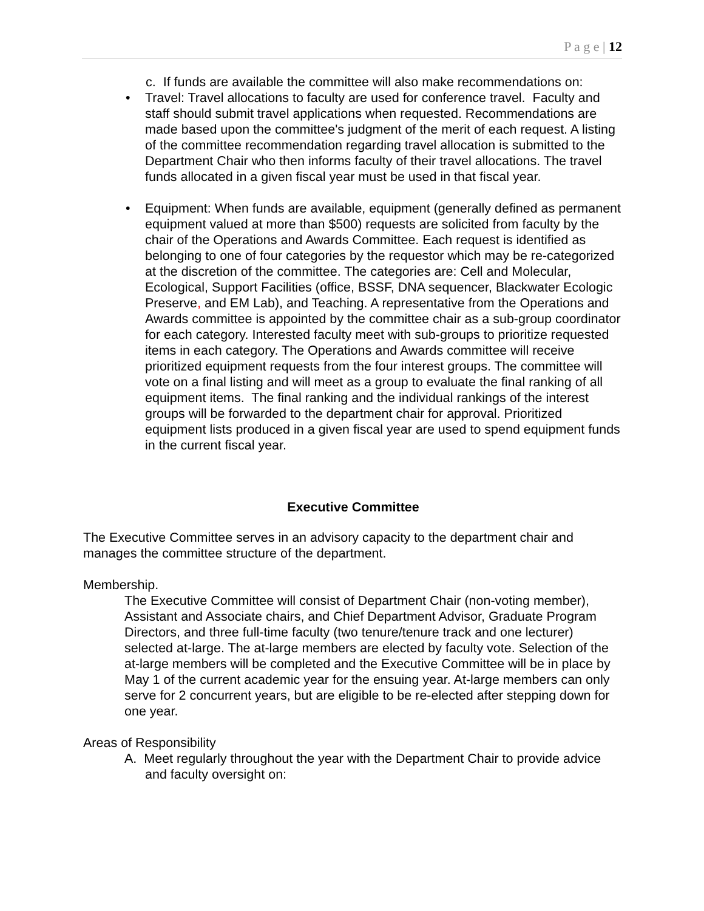P a g e | 12
c. If funds are available the committee will also make recommendations on:
• Travel: Travel allocations to faculty are used for conference travel. Faculty and staff should submit travel applications when requested. Recommendations are made based upon the committee's judgment of the merit of each request. A listing of the committee recommendation regarding travel allocation is submitted to the Department Chair who then informs faculty of their travel allocations. The travel funds allocated in a given fiscal year must be used in that fiscal year.
• Equipment: When funds are available, equipment (generally defined as permanent equipment valued at more than $500) requests are solicited from faculty by the chair of the Operations and Awards Committee. Each request is identified as belonging to one of four categories by the requestor which may be re-categorized at the discretion of the committee. The categories are: Cell and Molecular, Ecological, Support Facilities (office, BSSF, DNA sequencer, Blackwater Ecologic Preserve, and EM Lab), and Teaching. A representative from the Operations and Awards committee is appointed by the committee chair as a sub-group coordinator for each category. Interested faculty meet with sub-groups to prioritize requested items in each category. The Operations and Awards committee will receive prioritized equipment requests from the four interest groups. The committee will vote on a final listing and will meet as a group to evaluate the final ranking of all equipment items. The final ranking and the individual rankings of the interest groups will be forwarded to the department chair for approval. Prioritized equipment lists produced in a given fiscal year are used to spend equipment funds in the current fiscal year.
Executive Committee
The Executive Committee serves in an advisory capacity to the department chair and manages the committee structure of the department.
Membership.
The Executive Committee will consist of Department Chair (non-voting member), Assistant and Associate chairs, and Chief Department Advisor, Graduate Program Directors, and three full-time faculty (two tenure/tenure track and one lecturer) selected at-large. The at-large members are elected by faculty vote. Selection of the at-large members will be completed and the Executive Committee will be in place by May 1 of the current academic year for the ensuing year. At-large members can only serve for 2 concurrent years, but are eligible to be re-elected after stepping down for one year.
Areas of Responsibility
A. Meet regularly throughout the year with the Department Chair to provide advice and faculty oversight on: